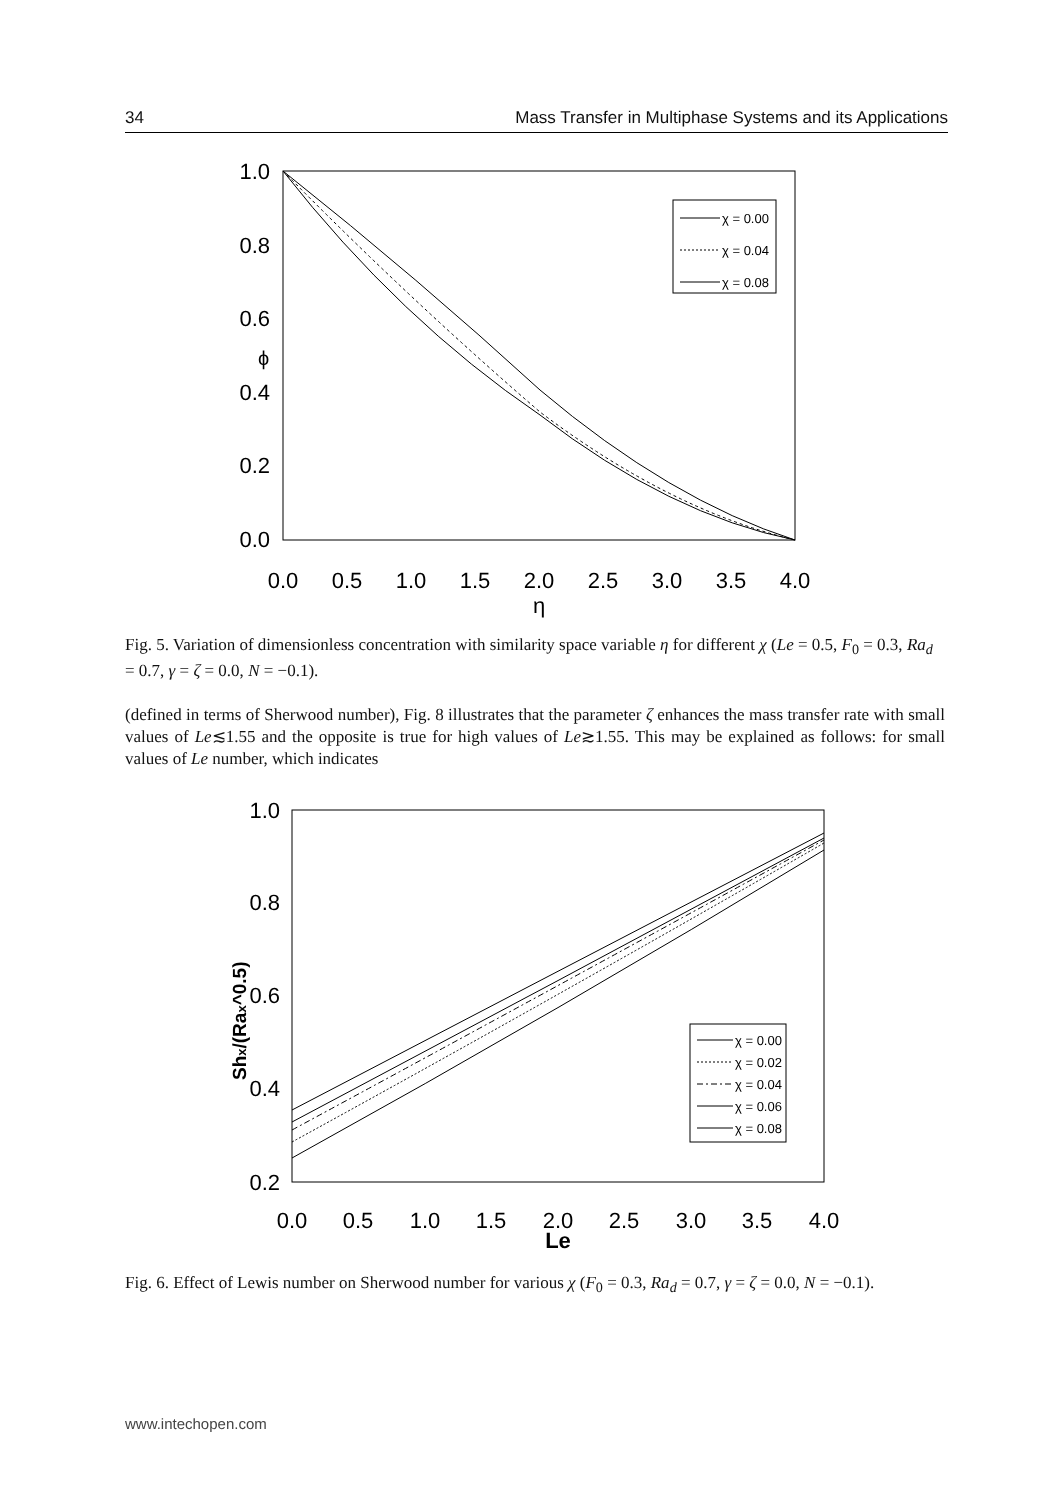34 Mass Transfer in Multiphase Systems and its Applications
1.0
0.8
0.6
0.4
0.2
0.0
0.0
0.5
1.0
1.5
2.0
2.5
3.0
3.5
4.0
η
ϕ
χ = 0.00
χ = 0.04
χ = 0.08
Fig. 5. Variation of dimensionless concentration with similarity space variable η for different χ (Le = 0.5, F<sub>0</sub> = 0.3, Ra<sub>d</sub> = 0.7, γ = ζ = 0.0, N = −0.1).
(defined in terms of Sherwood number), Fig. 8 illustrates that the parameter ζ enhances the mass transfer rate with small values of Le≲1.55 and the opposite is true for high values of Le≳1.55. This may be explained as follows: for small values of Le number, which indicates
1.0
0.8
0.6
0.4
0.2
0.0
0.5
1.0
1.5
2.0
2.5
3.0
3.5
4.0
Le
Shx/(Rax^0.5)
χ = 0.00
χ = 0.02
χ = 0.04
χ = 0.06
χ = 0.08
Fig. 6. Effect of Lewis number on Sherwood number for various χ (F<sub>0</sub> = 0.3, Ra<sub>d</sub> = 0.7, γ = ζ = 0.0, N = −0.1).
www.intechopen.com